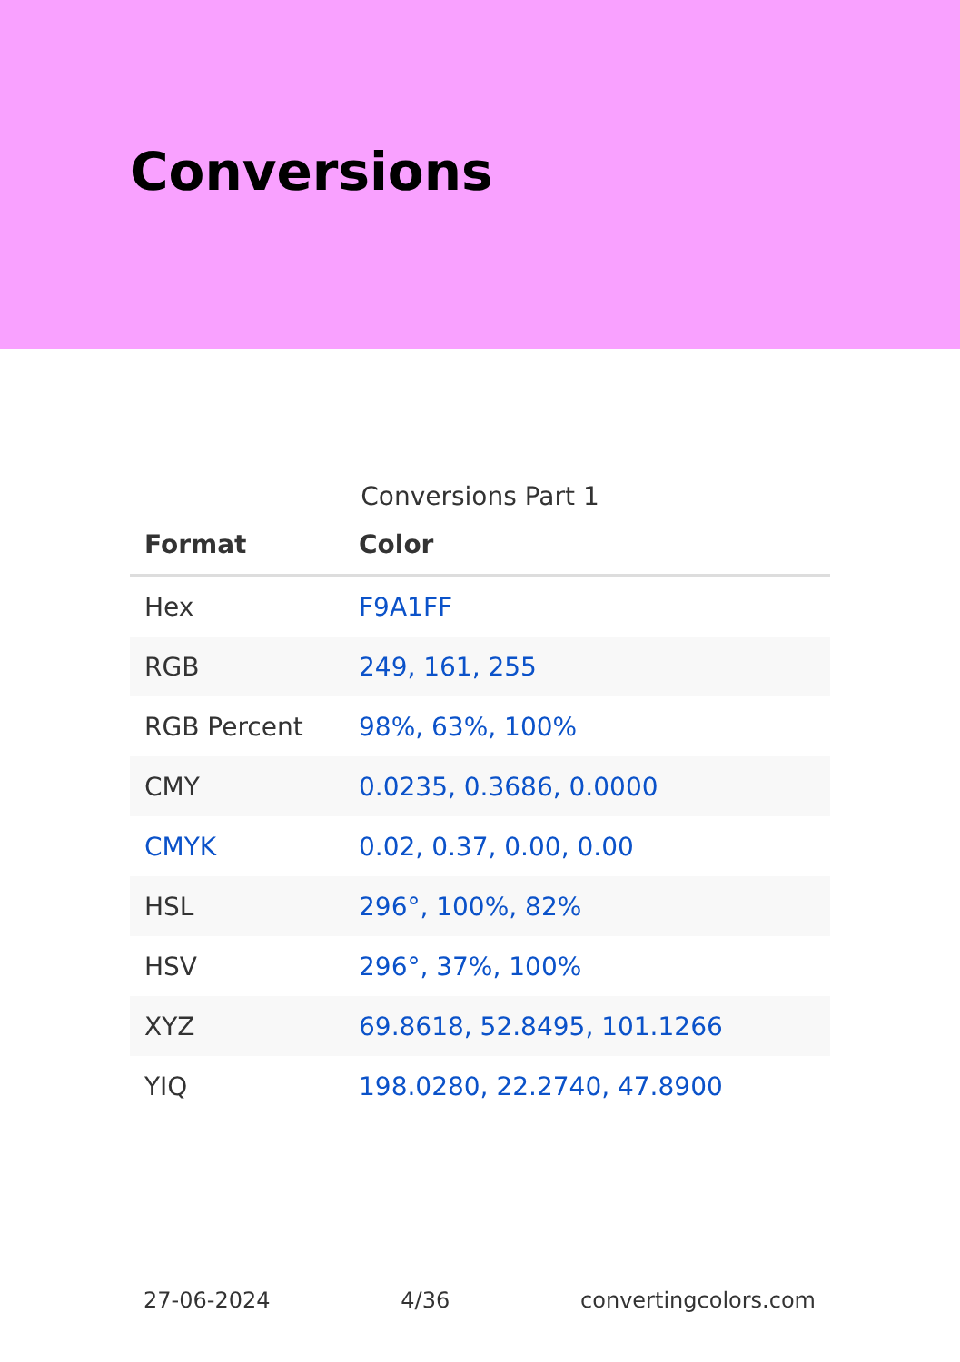Conversions
Conversions Part 1
| Format | Color |
| --- | --- |
| Hex | F9A1FF |
| RGB | 249, 161, 255 |
| RGB Percent | 98%, 63%, 100% |
| CMY | 0.0235, 0.3686, 0.0000 |
| CMYK | 0.02, 0.37, 0.00, 0.00 |
| HSL | 296°, 100%, 82% |
| HSV | 296°, 37%, 100% |
| XYZ | 69.8618, 52.8495, 101.1266 |
| YIQ | 198.0280, 22.2740, 47.8900 |
27-06-2024 4/36 convertingcolors.com